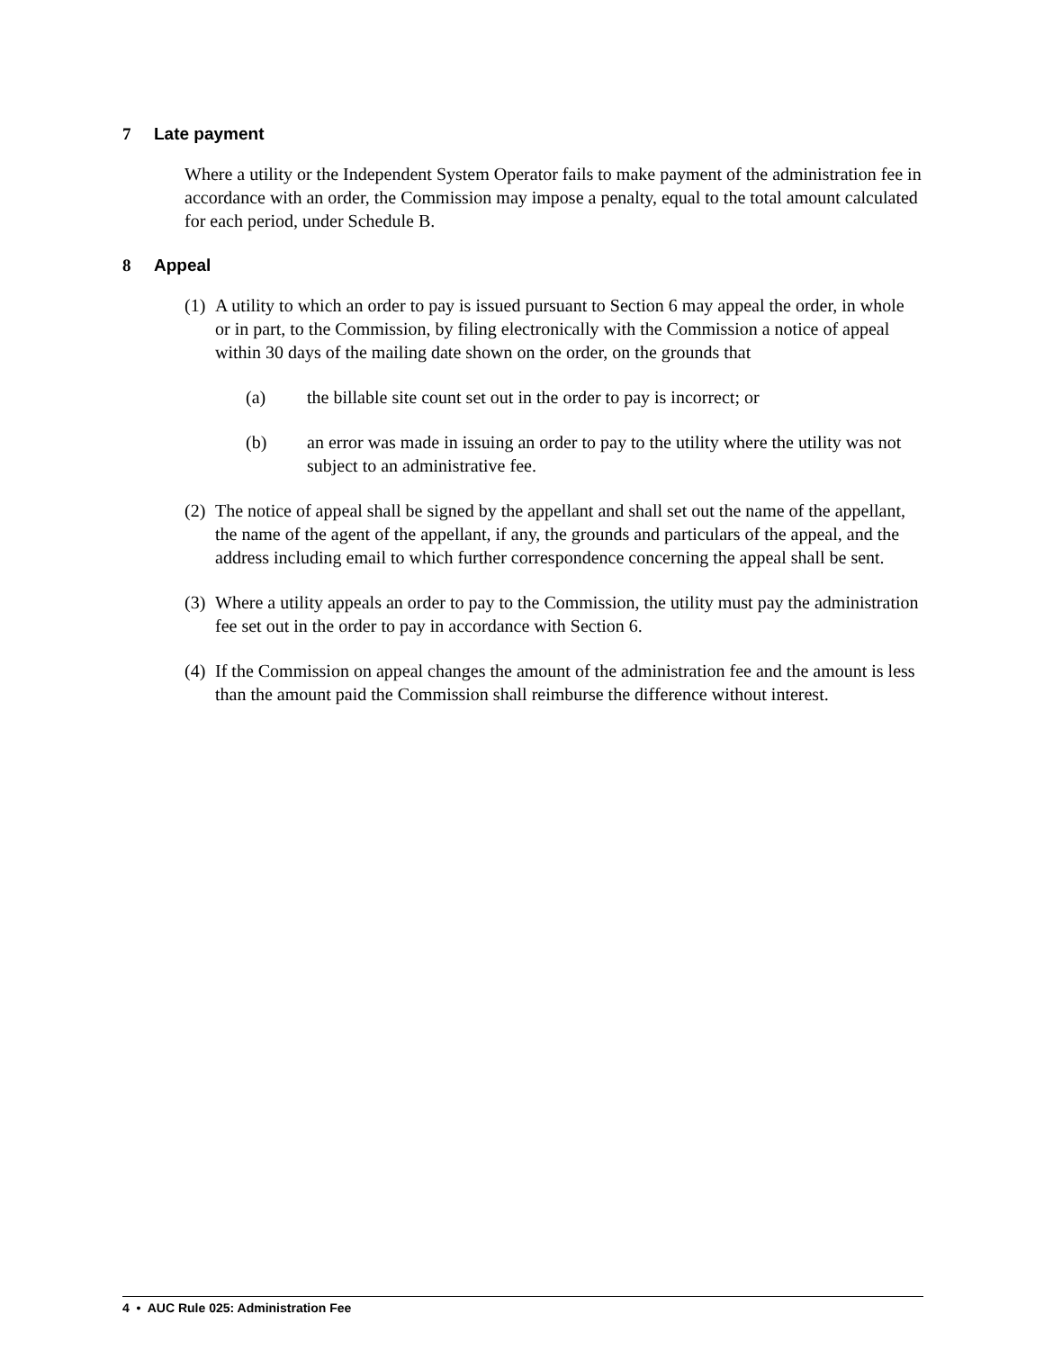7 Late payment
Where a utility or the Independent System Operator fails to make payment of the administration fee in accordance with an order, the Commission may impose a penalty, equal to the total amount calculated for each period, under Schedule B.
8 Appeal
(1) A utility to which an order to pay is issued pursuant to Section 6 may appeal the order, in whole or in part, to the Commission, by filing electronically with the Commission a notice of appeal within 30 days of the mailing date shown on the order, on the grounds that
(a) the billable site count set out in the order to pay is incorrect; or
(b) an error was made in issuing an order to pay to the utility where the utility was not subject to an administrative fee.
(2) The notice of appeal shall be signed by the appellant and shall set out the name of the appellant, the name of the agent of the appellant, if any, the grounds and particulars of the appeal, and the address including email to which further correspondence concerning the appeal shall be sent.
(3) Where a utility appeals an order to pay to the Commission, the utility must pay the administration fee set out in the order to pay in accordance with Section 6.
(4) If the Commission on appeal changes the amount of the administration fee and the amount is less than the amount paid the Commission shall reimburse the difference without interest.
4 • AUC Rule 025: Administration Fee